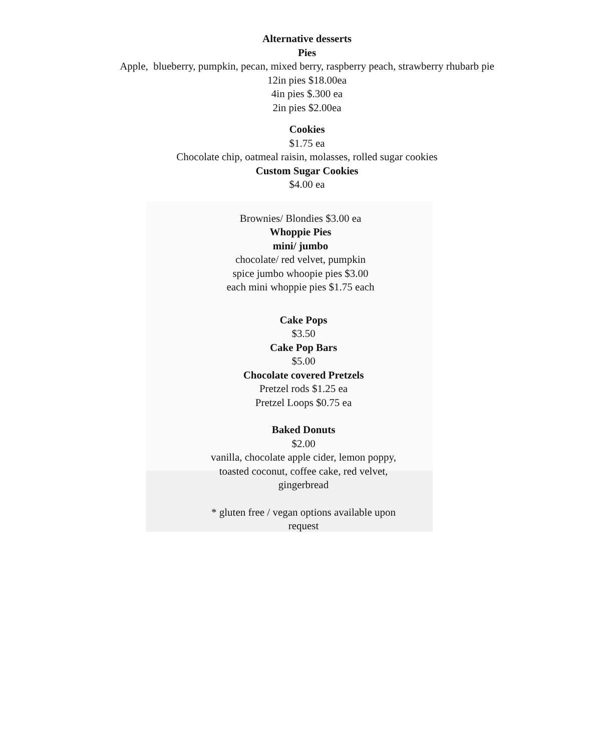Alternative desserts
Pies
Apple, blueberry, pumpkin, pecan, mixed berry, raspberry peach, strawberry rhubarb pie
12in pies $18.00ea
4in pies $.300 ea
2in pies $2.00ea
Cookies
$1.75 ea
Chocolate chip, oatmeal raisin, molasses, rolled sugar cookies
Custom Sugar Cookies
$4.00 ea
Brownies/ Blondies $3.00 ea
Whoppie Pies
mini/ jumbo
chocolate/ red velvet, pumpkin
spice jumbo whoopie pies $3.00
each mini whoppie pies $1.75 each
Cake Pops
$3.50
Cake Pop Bars
$5.00
Chocolate covered Pretzels
Pretzel rods $1.25 ea
Pretzel Loops $0.75 ea
Baked Donuts
$2.00
vanilla, chocolate apple cider, lemon poppy,
toasted coconut, coffee cake, red velvet,
gingerbread
* gluten free / vegan options available upon
request